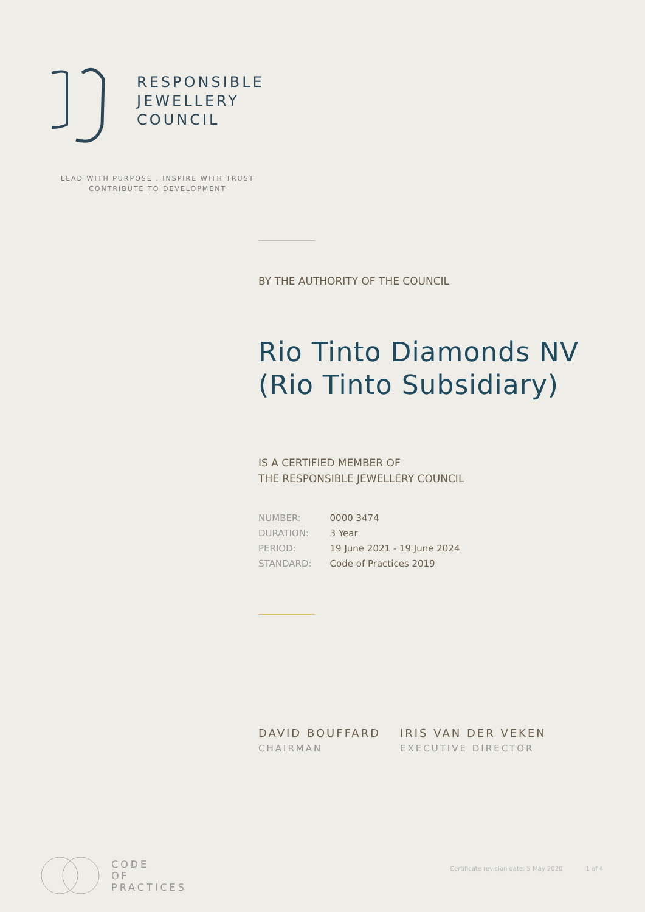RESPONSIBLE
JEWELLERY
COUNCIL
LEAD WITH PURPOSE . INSPIRE WITH TRUST
CONTRIBUTE TO DEVELOPMENT
BY THE AUTHORITY OF THE COUNCIL
Rio Tinto Diamonds NV (Rio Tinto Subsidiary)
IS A CERTIFIED MEMBER OF
THE RESPONSIBLE JEWELLERY COUNCIL
| NUMBER: | 0000 3474 |
| DURATION: | 3 Year |
| PERIOD: | 19 June 2021 - 19 June 2024 |
| STANDARD: | Code of Practices 2019 |
DAVID BOUFFARD
CHAIRMAN
IRIS VAN DER VEKEN
EXECUTIVE DIRECTOR
CODE
OF
PRACTICES
Certificate revision date: 5 May 2020 1 of 4